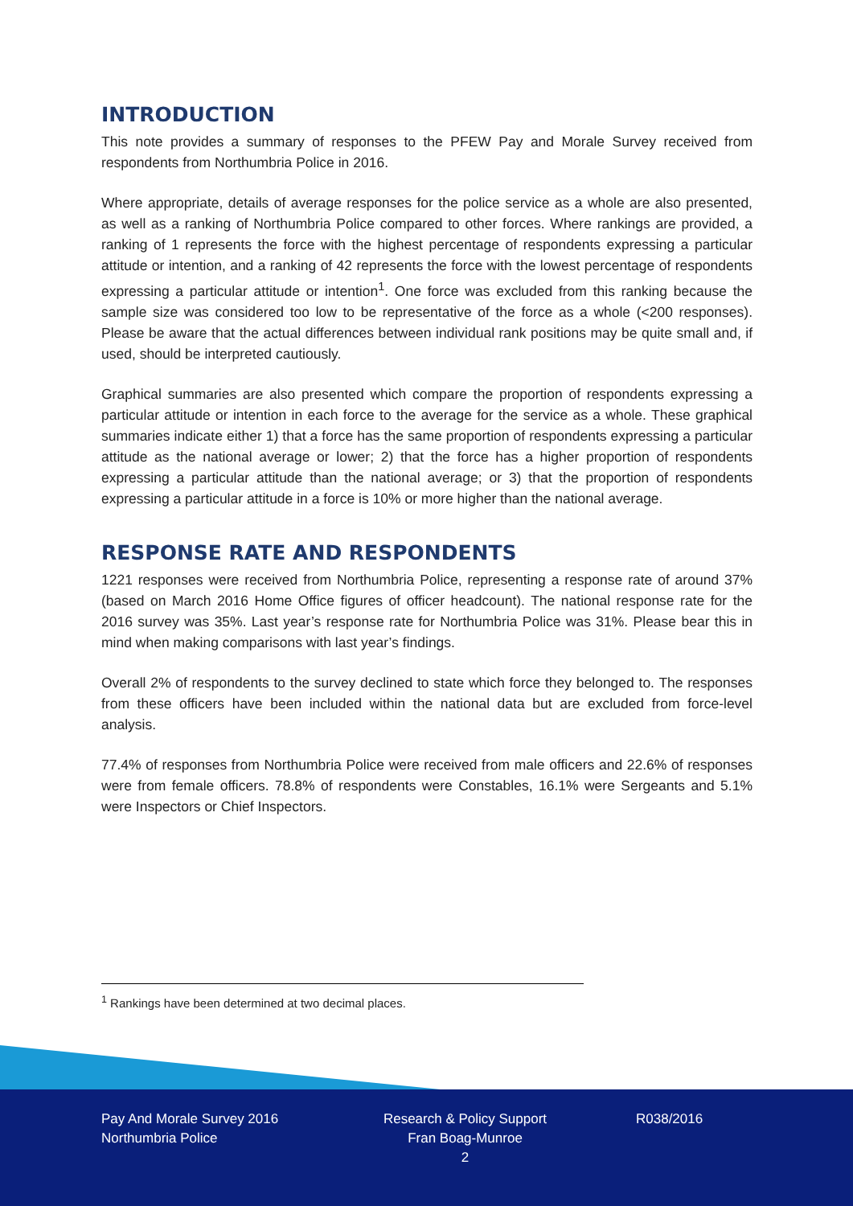INTRODUCTION
This note provides a summary of responses to the PFEW Pay and Morale Survey received from respondents from Northumbria Police in 2016.
Where appropriate, details of average responses for the police service as a whole are also presented, as well as a ranking of Northumbria Police compared to other forces. Where rankings are provided, a ranking of 1 represents the force with the highest percentage of respondents expressing a particular attitude or intention, and a ranking of 42 represents the force with the lowest percentage of respondents expressing a particular attitude or intention<sup>1</sup>. One force was excluded from this ranking because the sample size was considered too low to be representative of the force as a whole (<200 responses). Please be aware that the actual differences between individual rank positions may be quite small and, if used, should be interpreted cautiously.
Graphical summaries are also presented which compare the proportion of respondents expressing a particular attitude or intention in each force to the average for the service as a whole. These graphical summaries indicate either 1) that a force has the same proportion of respondents expressing a particular attitude as the national average or lower; 2) that the force has a higher proportion of respondents expressing a particular attitude than the national average; or 3) that the proportion of respondents expressing a particular attitude in a force is 10% or more higher than the national average.
RESPONSE RATE AND RESPONDENTS
1221 responses were received from Northumbria Police, representing a response rate of around 37% (based on March 2016 Home Office figures of officer headcount). The national response rate for the 2016 survey was 35%. Last year’s response rate for Northumbria Police was 31%. Please bear this in mind when making comparisons with last year’s findings.
Overall 2% of respondents to the survey declined to state which force they belonged to. The responses from these officers have been included within the national data but are excluded from force-level analysis.
77.4% of responses from Northumbria Police were received from male officers and 22.6% of responses were from female officers. 78.8% of respondents were Constables, 16.1% were Sergeants and 5.1% were Inspectors or Chief Inspectors.
<sup>1</sup> Rankings have been determined at two decimal places.
Pay And Morale Survey 2016
Northumbria Police
Research & Policy Support
Fran Boag-Munroe
2
R038/2016